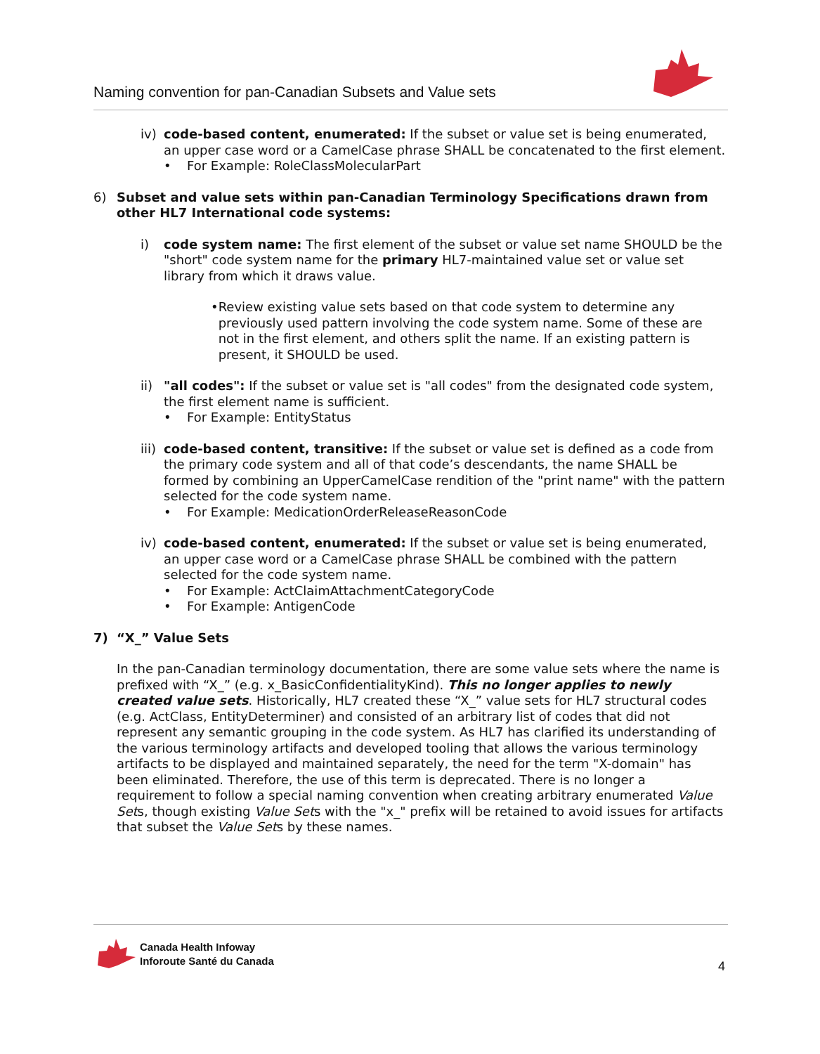Naming convention for pan-Canadian Subsets and Value sets
iv) code-based content, enumerated: If the subset or value set is being enumerated, an upper case word or a CamelCase phrase SHALL be concatenated to the first element.
• For Example: RoleClassMolecularPart
6) Subset and value sets within pan-Canadian Terminology Specifications drawn from other HL7 International code systems:
i) code system name: The first element of the subset or value set name SHOULD be the "short" code system name for the primary HL7-maintained value set or value set library from which it draws value.
• Review existing value sets based on that code system to determine any previously used pattern involving the code system name. Some of these are not in the first element, and others split the name. If an existing pattern is present, it SHOULD be used.
ii) "all codes": If the subset or value set is "all codes" from the designated code system, the first element name is sufficient.
• For Example: EntityStatus
iii)
code-based content, transitive: If the subset or value set is defined as a code from the primary code system and all of that code’s descendants, the name SHALL be formed by combining an UpperCamelCase rendition of the "print name" with the pattern selected for the code system name.
• For Example: MedicationOrderReleaseReasonCode
iv) code-based content, enumerated: If the subset or value set is being enumerated, an upper case word or a CamelCase phrase SHALL be combined with the pattern selected for the code system name.
• For Example: ActClaimAttachmentCategoryCode
• For Example: AntigenCode
7) “X_” Value Sets
In the pan-Canadian terminology documentation, there are some value sets where the name is prefixed with “X_” (e.g. x_BasicConfidentialityKind). This no longer applies to newly created value sets. Historically, HL7 created these “X_” value sets for HL7 structural codes (e.g. ActClass, EntityDeterminer) and consisted of an arbitrary list of codes that did not represent any semantic grouping in the code system. As HL7 has clarified its understanding of the various terminology artifacts and developed tooling that allows the various terminology artifacts to be displayed and maintained separately, the need for the term "X-domain" has been eliminated. Therefore, the use of this term is deprecated. There is no longer a requirement to follow a special naming convention when creating arbitrary enumerated Value Sets, though existing Value Sets with the "x_" prefix will be retained to avoid issues for artifacts that subset the Value Sets by these names.
Canada Health Infoway
Inforoute Santé du Canada
4